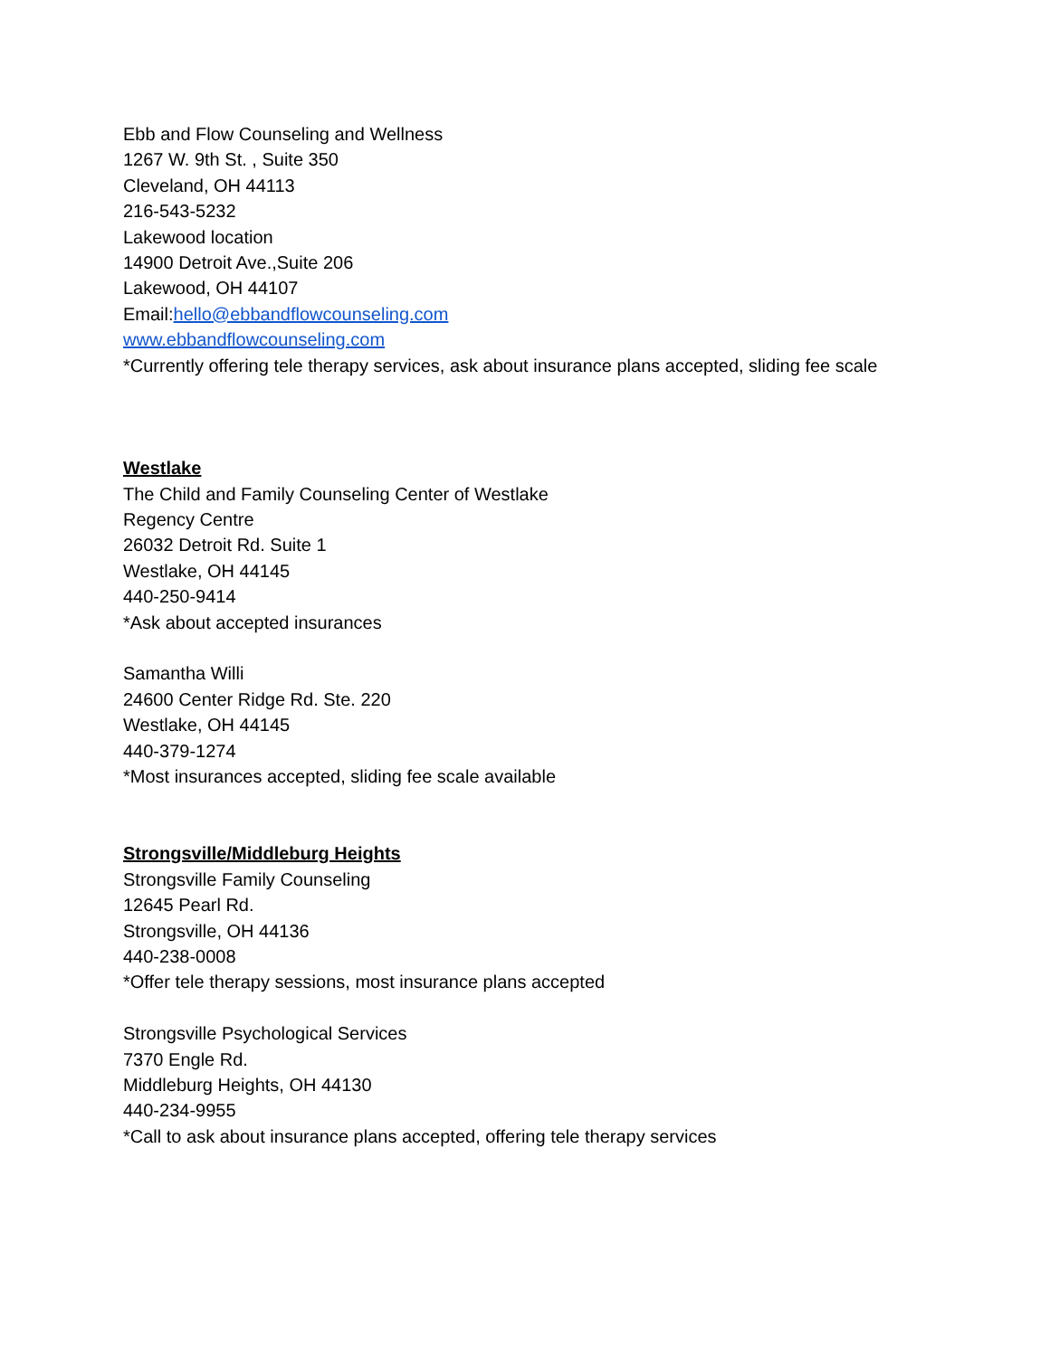Ebb and Flow Counseling and Wellness
1267 W. 9th St. , Suite 350
Cleveland, OH 44113
216-543-5232
Lakewood location
14900 Detroit Ave.,Suite 206
Lakewood, OH 44107
Email:hello@ebbandflowcounseling.com
www.ebbandflowcounseling.com
*Currently offering tele therapy services, ask about insurance plans accepted, sliding fee scale
Westlake
The Child and Family Counseling Center of Westlake
Regency Centre
26032 Detroit Rd. Suite 1
Westlake, OH 44145
440-250-9414
*Ask about accepted insurances
Samantha Willi
24600 Center Ridge Rd. Ste. 220
Westlake, OH 44145
440-379-1274
*Most insurances accepted, sliding fee scale available
Strongsville/Middleburg Heights
Strongsville Family Counseling
12645 Pearl Rd.
Strongsville, OH 44136
440-238-0008
*Offer tele therapy sessions, most insurance plans accepted
Strongsville Psychological Services
7370 Engle Rd.
Middleburg Heights, OH 44130
440-234-9955
*Call to ask about insurance plans accepted, offering tele therapy services